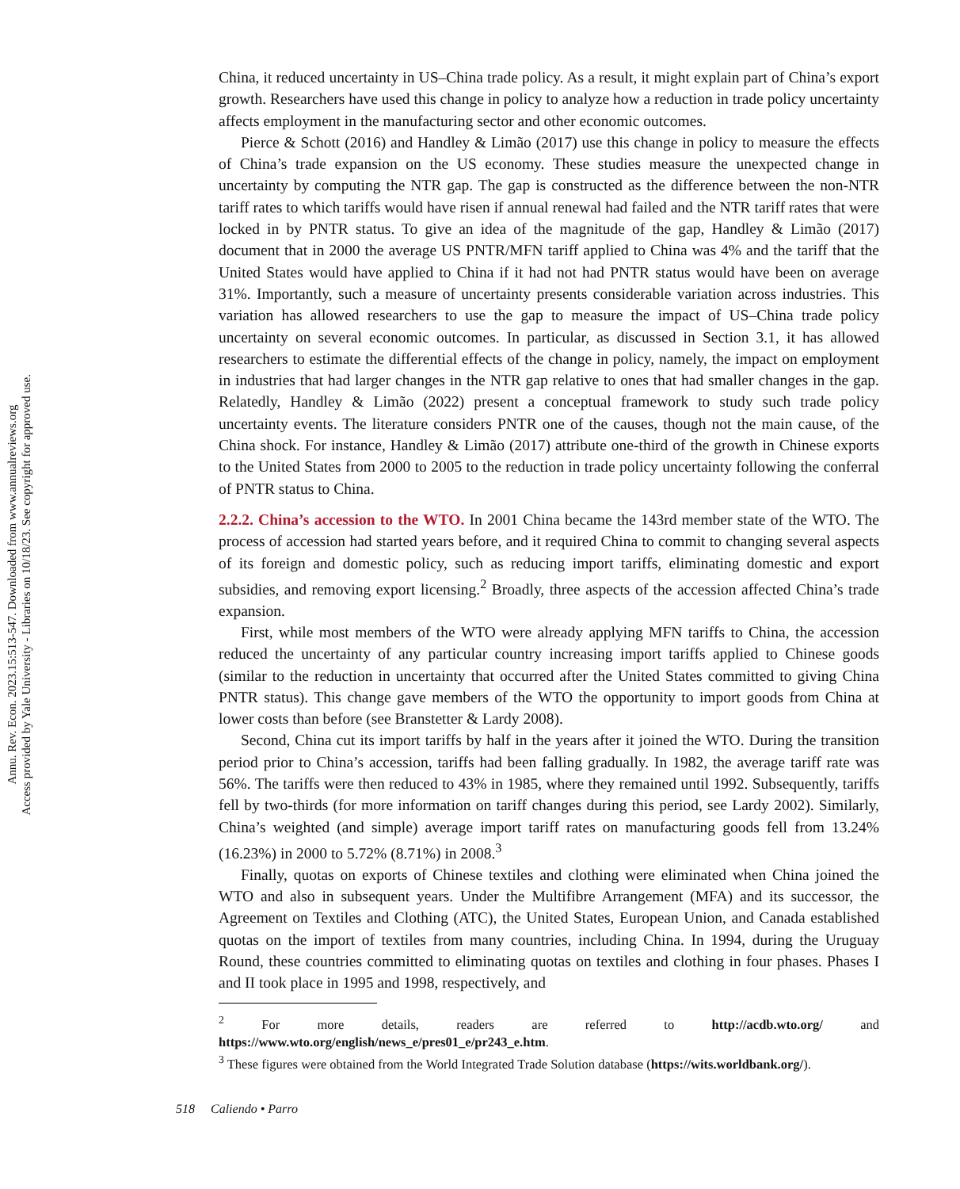Annu. Rev. Econ. 2023.15:513-547. Downloaded from www.annualreviews.org
Access provided by Yale University - Libraries on 10/18/23. See copyright for approved use.
China, it reduced uncertainty in US–China trade policy. As a result, it might explain part of China’s export growth. Researchers have used this change in policy to analyze how a reduction in trade policy uncertainty affects employment in the manufacturing sector and other economic outcomes.
Pierce & Schott (2016) and Handley & Limão (2017) use this change in policy to measure the effects of China’s trade expansion on the US economy. These studies measure the unexpected change in uncertainty by computing the NTR gap. The gap is constructed as the difference between the non-NTR tariff rates to which tariffs would have risen if annual renewal had failed and the NTR tariff rates that were locked in by PNTR status. To give an idea of the magnitude of the gap, Handley & Limão (2017) document that in 2000 the average US PNTR/MFN tariff applied to China was 4% and the tariff that the United States would have applied to China if it had not had PNTR status would have been on average 31%. Importantly, such a measure of uncertainty presents considerable variation across industries. This variation has allowed researchers to use the gap to measure the impact of US–China trade policy uncertainty on several economic outcomes. In particular, as discussed in Section 3.1, it has allowed researchers to estimate the differential effects of the change in policy, namely, the impact on employment in industries that had larger changes in the NTR gap relative to ones that had smaller changes in the gap. Relatedly, Handley & Limão (2022) present a conceptual framework to study such trade policy uncertainty events. The literature considers PNTR one of the causes, though not the main cause, of the China shock. For instance, Handley & Limão (2017) attribute one-third of the growth in Chinese exports to the United States from 2000 to 2005 to the reduction in trade policy uncertainty following the conferral of PNTR status to China.
2.2.2. China’s accession to the WTO.
In 2001 China became the 143rd member state of the WTO. The process of accession had started years before, and it required China to commit to changing several aspects of its foreign and domestic policy, such as reducing import tariffs, eliminating domestic and export subsidies, and removing export licensing.<sup>2</sup> Broadly, three aspects of the accession affected China’s trade expansion.
First, while most members of the WTO were already applying MFN tariffs to China, the accession reduced the uncertainty of any particular country increasing import tariffs applied to Chinese goods (similar to the reduction in uncertainty that occurred after the United States committed to giving China PNTR status). This change gave members of the WTO the opportunity to import goods from China at lower costs than before (see Branstetter & Lardy 2008).
Second, China cut its import tariffs by half in the years after it joined the WTO. During the transition period prior to China’s accession, tariffs had been falling gradually. In 1982, the average tariff rate was 56%. The tariffs were then reduced to 43% in 1985, where they remained until 1992. Subsequently, tariffs fell by two-thirds (for more information on tariff changes during this period, see Lardy 2002). Similarly, China’s weighted (and simple) average import tariff rates on manufacturing goods fell from 13.24% (16.23%) in 2000 to 5.72% (8.71%) in 2008.<sup>3</sup>
Finally, quotas on exports of Chinese textiles and clothing were eliminated when China joined the WTO and also in subsequent years. Under the Multifibre Arrangement (MFA) and its successor, the Agreement on Textiles and Clothing (ATC), the United States, European Union, and Canada established quotas on the import of textiles from many countries, including China. In 1994, during the Uruguay Round, these countries committed to eliminating quotas on textiles and clothing in four phases. Phases I and II took place in 1995 and 1998, respectively, and
<sup>2</sup> For more details, readers are referred to http://acdb.wto.org/ and https://www.wto.org/english/news_e/pres01_e/pr243_e.htm.
<sup>3</sup> These figures were obtained from the World Integrated Trade Solution database (https://wits.worldbank.org/).
518 Caliendo • Parro